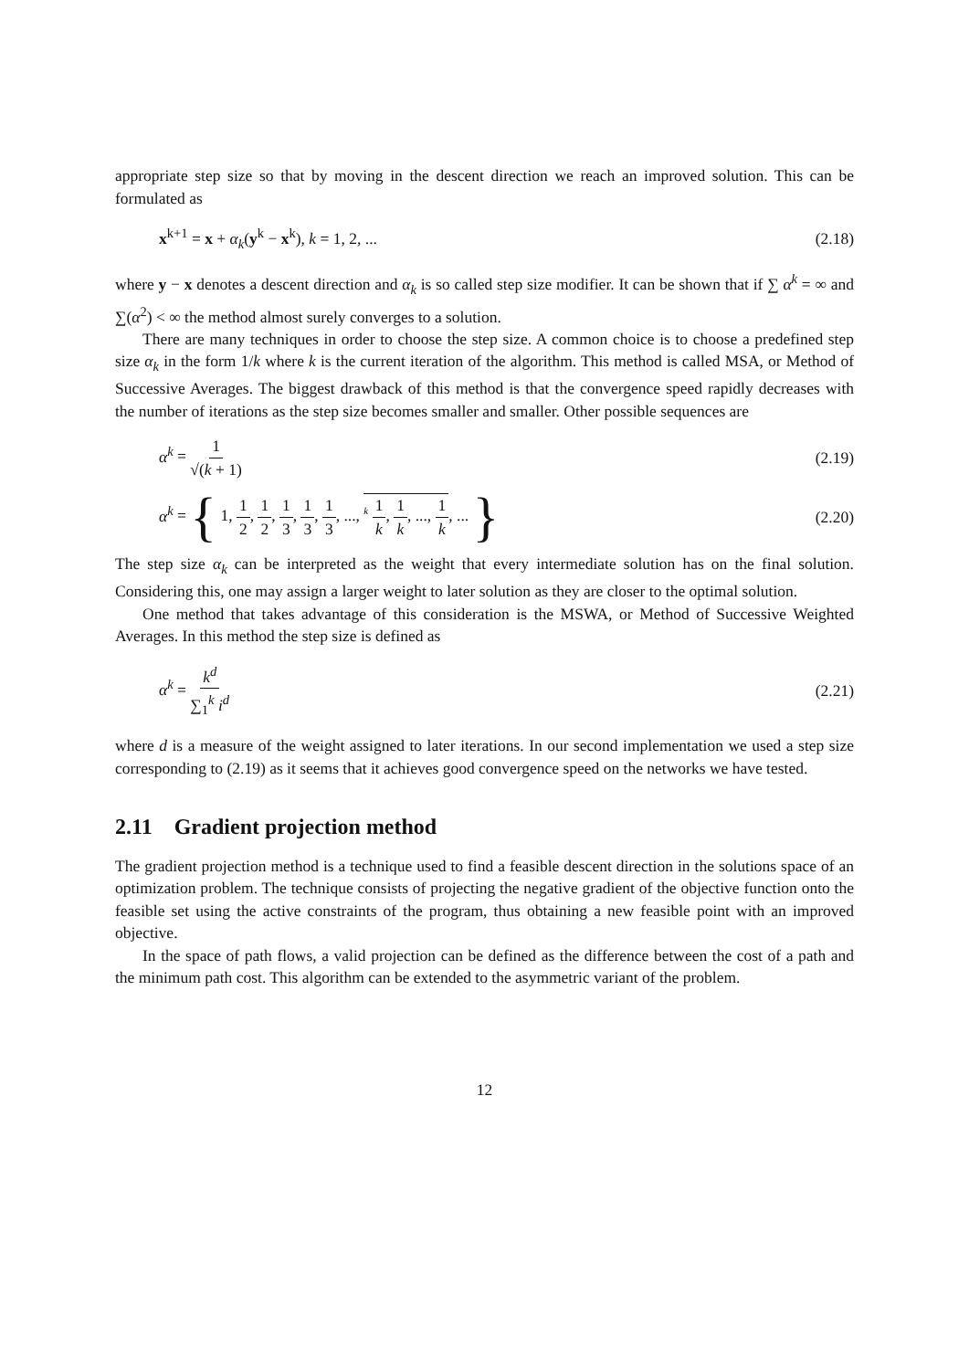appropriate step size so that by moving in the descent direction we reach an improved solution. This can be formulated as
x<sup>k+1</sup> = x + α<sub>k</sub>(y<sup>k</sup> − x<sup>k</sup>), k = 1, 2, ... (2.18)
where y − x denotes a descent direction and α<sub>k</sub> is so called step size modifier. It can be shown that if ∑ α<sup>k</sup> = ∞ and ∑(α<sup>2</sup>) < ∞ the method almost surely converges to a solution.
There are many techniques in order to choose the step size. A common choice is to choose a predefined step size α<sub>k</sub> in the form 1/k where k is the current iteration of the algorithm. This method is called MSA, or Method of Successive Averages. The biggest drawback of this method is that the convergence speed rapidly decreases with the number of iterations as the step size becomes smaller and smaller. Other possible sequences are
α<sup>k</sup> = 1 √(k + 1) (2.19)
α<sup>k</sup> = { 1, 1 2, 1 2, 1 3, 1 3, 1 3, ..., <sup>k</sup> 1 k, 1 k, ..., 1 k, ... } (2.20)
The step size α<sub>k</sub> can be interpreted as the weight that every intermediate solution has on the final solution. Considering this, one may assign a larger weight to later solution as they are closer to the optimal solution.
One method that takes advantage of this consideration is the MSWA, or Method of Successive Weighted Averages. In this method the step size is defined as
α<sup>k</sup> = k<sup>d</sup> ∑<sub>1</sub><sup>k</sup> i<sup>d</sup> (2.21)
where d is a measure of the weight assigned to later iterations. In our second implementation we used a step size corresponding to (2.19) as it seems that it achieves good convergence speed on the networks we have tested.
2.11 Gradient projection method
The gradient projection method is a technique used to find a feasible descent direction in the solutions space of an optimization problem. The technique consists of projecting the negative gradient of the objective function onto the feasible set using the active constraints of the program, thus obtaining a new feasible point with an improved objective.
In the space of path flows, a valid projection can be defined as the difference between the cost of a path and the minimum path cost. This algorithm can be extended to the asymmetric variant of the problem.
12